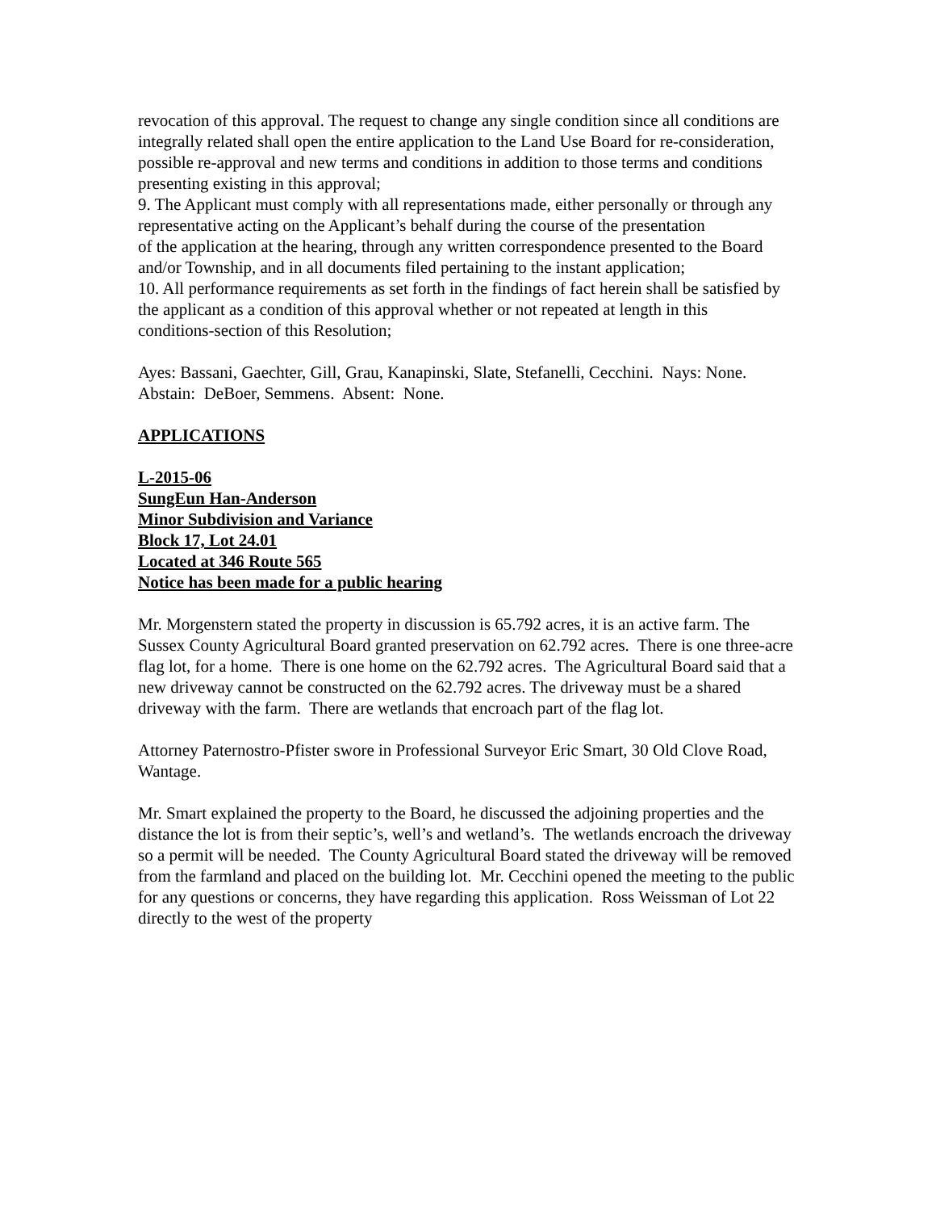revocation of this approval. The request to change any single condition since all conditions are
integrally related shall open the entire application to the Land Use Board for re-consideration,
possible re-approval and new terms and conditions in addition to those terms and conditions
presenting existing in this approval;
9. The Applicant must comply with all representations made, either personally or through any representative acting on the Applicant’s behalf during the course of the presentation
of the application at the hearing, through any written correspondence presented to the Board
and/or Township, and in all documents filed pertaining to the instant application;
10. All performance requirements as set forth in the findings of fact herein shall be satisfied by the applicant as a condition of this approval whether or not repeated at length in this
conditions-section of this Resolution;
Ayes: Bassani, Gaechter, Gill, Grau, Kanapinski, Slate, Stefanelli, Cecchini. Nays: None. Abstain: DeBoer, Semmens. Absent: None.
APPLICATIONS
L-2015-06
SungEun Han-Anderson
Minor Subdivision and Variance
Block 17, Lot 24.01
Located at 346 Route 565
Notice has been made for a public hearing
Mr. Morgenstern stated the property in discussion is 65.792 acres, it is an active farm. The Sussex County Agricultural Board granted preservation on 62.792 acres. There is one three-acre flag lot, for a home. There is one home on the 62.792 acres. The Agricultural Board said that a new driveway cannot be constructed on the 62.792 acres. The driveway must be a shared driveway with the farm. There are wetlands that encroach part of the flag lot.
Attorney Paternostro-Pfister swore in Professional Surveyor Eric Smart, 30 Old Clove Road, Wantage.
Mr. Smart explained the property to the Board, he discussed the adjoining properties and the distance the lot is from their septic’s, well’s and wetland’s. The wetlands encroach the driveway so a permit will be needed. The County Agricultural Board stated the driveway will be removed from the farmland and placed on the building lot. Mr. Cecchini opened the meeting to the public for any questions or concerns, they have regarding this application. Ross Weissman of Lot 22 directly to the west of the property